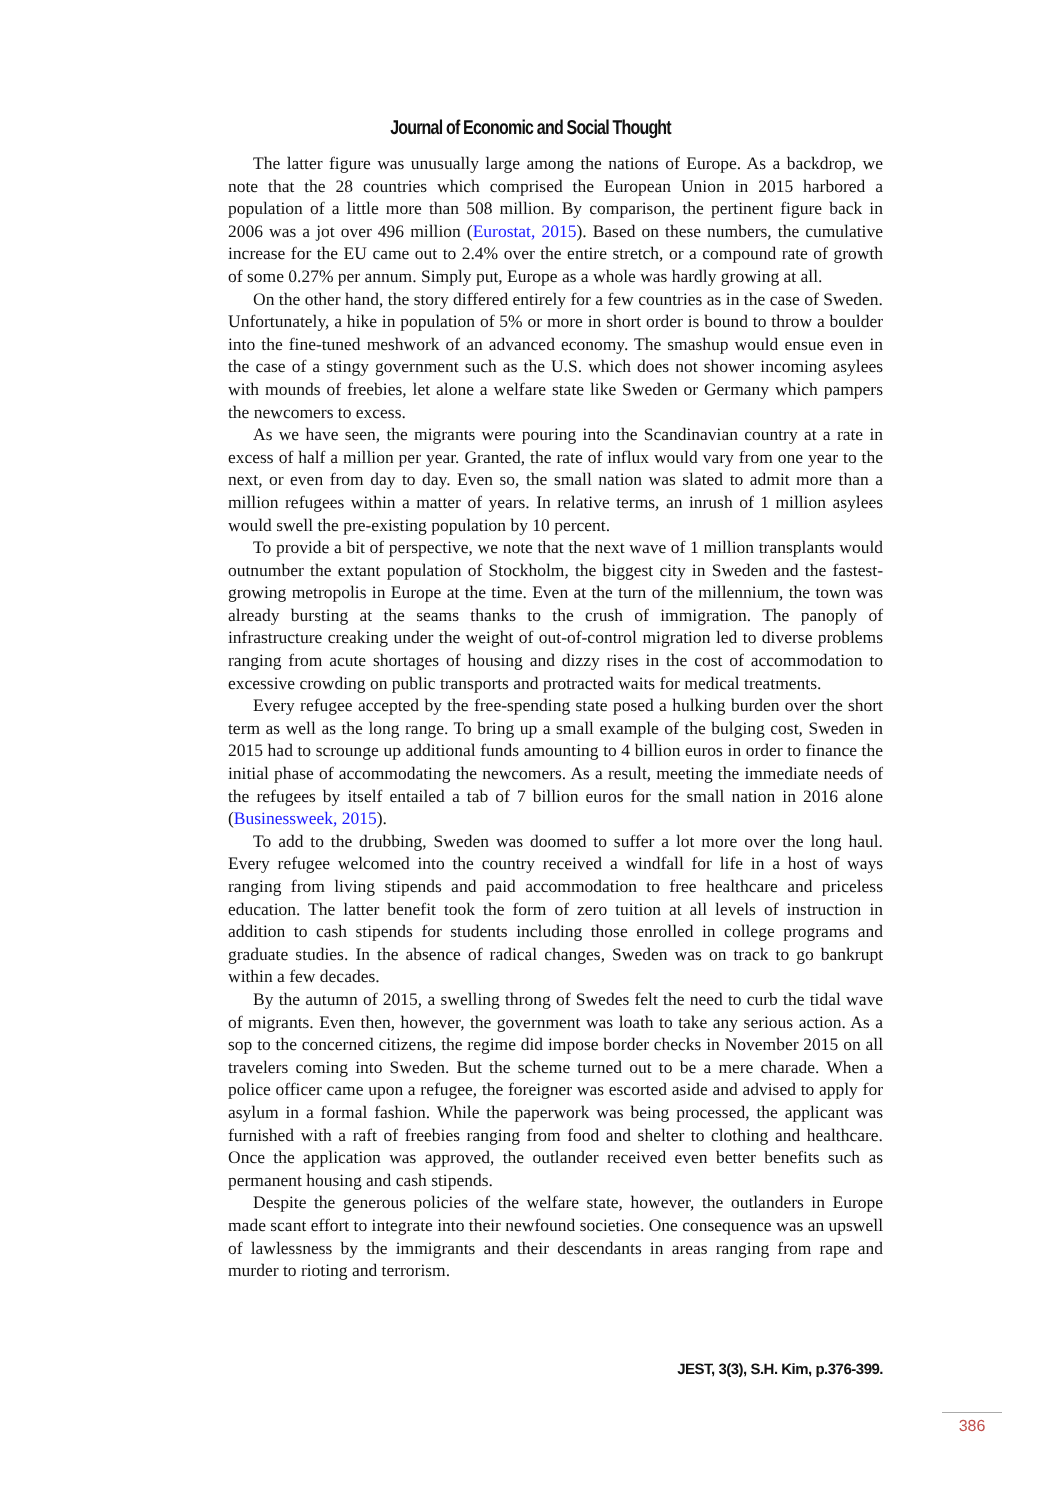Journal of Economic and Social Thought
The latter figure was unusually large among the nations of Europe. As a backdrop, we note that the 28 countries which comprised the European Union in 2015 harbored a population of a little more than 508 million. By comparison, the pertinent figure back in 2006 was a jot over 496 million (Eurostat, 2015). Based on these numbers, the cumulative increase for the EU came out to 2.4% over the entire stretch, or a compound rate of growth of some 0.27% per annum. Simply put, Europe as a whole was hardly growing at all.
On the other hand, the story differed entirely for a few countries as in the case of Sweden. Unfortunately, a hike in population of 5% or more in short order is bound to throw a boulder into the fine-tuned meshwork of an advanced economy. The smashup would ensue even in the case of a stingy government such as the U.S. which does not shower incoming asylees with mounds of freebies, let alone a welfare state like Sweden or Germany which pampers the newcomers to excess.
As we have seen, the migrants were pouring into the Scandinavian country at a rate in excess of half a million per year. Granted, the rate of influx would vary from one year to the next, or even from day to day. Even so, the small nation was slated to admit more than a million refugees within a matter of years. In relative terms, an inrush of 1 million asylees would swell the pre-existing population by 10 percent.
To provide a bit of perspective, we note that the next wave of 1 million transplants would outnumber the extant population of Stockholm, the biggest city in Sweden and the fastest-growing metropolis in Europe at the time. Even at the turn of the millennium, the town was already bursting at the seams thanks to the crush of immigration. The panoply of infrastructure creaking under the weight of out-of-control migration led to diverse problems ranging from acute shortages of housing and dizzy rises in the cost of accommodation to excessive crowding on public transports and protracted waits for medical treatments.
Every refugee accepted by the free-spending state posed a hulking burden over the short term as well as the long range. To bring up a small example of the bulging cost, Sweden in 2015 had to scrounge up additional funds amounting to 4 billion euros in order to finance the initial phase of accommodating the newcomers. As a result, meeting the immediate needs of the refugees by itself entailed a tab of 7 billion euros for the small nation in 2016 alone (Businessweek, 2015).
To add to the drubbing, Sweden was doomed to suffer a lot more over the long haul. Every refugee welcomed into the country received a windfall for life in a host of ways ranging from living stipends and paid accommodation to free healthcare and priceless education. The latter benefit took the form of zero tuition at all levels of instruction in addition to cash stipends for students including those enrolled in college programs and graduate studies. In the absence of radical changes, Sweden was on track to go bankrupt within a few decades.
By the autumn of 2015, a swelling throng of Swedes felt the need to curb the tidal wave of migrants. Even then, however, the government was loath to take any serious action. As a sop to the concerned citizens, the regime did impose border checks in November 2015 on all travelers coming into Sweden. But the scheme turned out to be a mere charade. When a police officer came upon a refugee, the foreigner was escorted aside and advised to apply for asylum in a formal fashion. While the paperwork was being processed, the applicant was furnished with a raft of freebies ranging from food and shelter to clothing and healthcare. Once the application was approved, the outlander received even better benefits such as permanent housing and cash stipends.
Despite the generous policies of the welfare state, however, the outlanders in Europe made scant effort to integrate into their newfound societies. One consequence was an upswell of lawlessness by the immigrants and their descendants in areas ranging from rape and murder to rioting and terrorism.
JEST, 3(3), S.H. Kim, p.376-399.
386